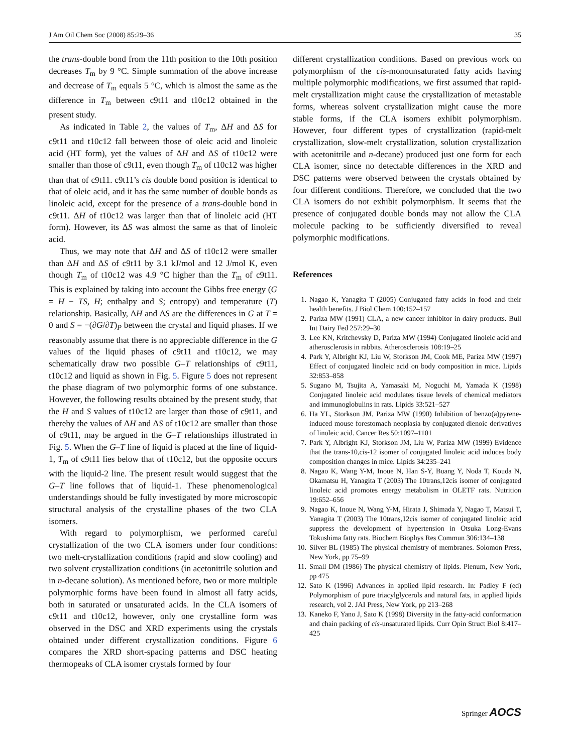J Am Oil Chem Soc (2008) 85:29–36 35
the trans-double bond from the 11th position to the 10th position decreases T<sub>m</sub> by 9 °C. Simple summation of the above increase and decrease of T<sub>m</sub> equals 5 °C, which is almost the same as the difference in T<sub>m</sub> between c9t11 and t10c12 obtained in the present study.
As indicated in Table 2, the values of T<sub>m</sub>, ΔH and ΔS for c9t11 and t10c12 fall between those of oleic acid and linoleic acid (HT form), yet the values of ΔH and ΔS of t10c12 were smaller than those of c9t11, even though T<sub>m</sub> of t10c12 was higher than that of c9t11. c9t11’s cis double bond position is identical to that of oleic acid, and it has the same number of double bonds as linoleic acid, except for the presence of a trans-double bond in c9t11. ΔH of t10c12 was larger than that of linoleic acid (HT form). However, its ΔS was almost the same as that of linoleic acid.
Thus, we may note that ΔH and ΔS of t10c12 were smaller than ΔH and ΔS of c9t11 by 3.1 kJ/mol and 12 J/mol K, even though T<sub>m</sub> of t10c12 was 4.9 °C higher than the T<sub>m</sub> of c9t11. This is explained by taking into account the Gibbs free energy (G = H − TS, H; enthalpy and S; entropy) and temperature (T) relationship. Basically, ΔH and ΔS are the differences in G at T = 0 and S = −(∂G/∂T)<sub>P</sub> between the crystal and liquid phases. If we reasonably assume that there is no appreciable difference in the G values of the liquid phases of c9t11 and t10c12, we may schematically draw two possible G–T relationships of c9t11, t10c12 and liquid as shown in Fig. 5. Figure 5 does not represent the phase diagram of two polymorphic forms of one substance. However, the following results obtained by the present study, that the H and S values of t10c12 are larger than those of c9t11, and thereby the values of ΔH and ΔS of t10c12 are smaller than those of c9t11, may be argued in the G–T relationships illustrated in Fig. 5. When the G–T line of liquid is placed at the line of liquid-1, T<sub>m</sub> of c9t11 lies below that of t10c12, but the opposite occurs with the liquid-2 line. The present result would suggest that the G–T line follows that of liquid-1. These phenomenological understandings should be fully investigated by more microscopic structural analysis of the crystalline phases of the two CLA isomers.
With regard to polymorphism, we performed careful crystallization of the two CLA isomers under four conditions: two melt-crystallization conditions (rapid and slow cooling) and two solvent crystallization conditions (in acetonitrile solution and in n-decane solution). As mentioned before, two or more multiple polymorphic forms have been found in almost all fatty acids, both in saturated or unsaturated acids. In the CLA isomers of c9t11 and t10c12, however, only one crystalline form was observed in the DSC and XRD experiments using the crystals obtained under different crystallization conditions. Figure 6 compares the XRD short-spacing patterns and DSC heating thermopeaks of CLA isomer crystals formed by four
different crystallization conditions. Based on previous work on polymorphism of the cis-monounsaturated fatty acids having multiple polymorphic modifications, we first assumed that rapid-melt crystallization might cause the crystallization of metastable forms, whereas solvent crystallization might cause the more stable forms, if the CLA isomers exhibit polymorphism. However, four different types of crystallization (rapid-melt crystallization, slow-melt crystallization, solution crystallization with acetonitrile and n-decane) produced just one form for each CLA isomer, since no detectable differences in the XRD and DSC patterns were observed between the crystals obtained by four different conditions. Therefore, we concluded that the two CLA isomers do not exhibit polymorphism. It seems that the presence of conjugated double bonds may not allow the CLA molecule packing to be sufficiently diversified to reveal polymorphic modifications.
References
1. Nagao K, Yanagita T (2005) Conjugated fatty acids in food and their health benefits. J Biol Chem 100:152–157
2. Pariza MW (1991) CLA, a new cancer inhibitor in dairy products. Bull Int Dairy Fed 257:29–30
3. Lee KN, Kritchevsky D, Pariza MW (1994) Conjugated linoleic acid and atherosclerosis in rabbits. Atherosclerosis 108:19–25
4. Park Y, Albright KJ, Liu W, Storkson JM, Cook ME, Pariza MW (1997) Effect of conjugated linoleic acid on body composition in mice. Lipids 32:853–858
5. Sugano M, Tsujita A, Yamasaki M, Noguchi M, Yamada K (1998) Conjugated linoleic acid modulates tissue levels of chemical mediators and immunoglobulins in rats. Lipids 33:521–527
6. Ha YL, Storkson JM, Pariza MW (1990) Inhibition of benzo(a)pyrene-induced mouse forestomach neoplasia by conjugated dienoic derivatives of linoleic acid. Cancer Res 50:1097–1101
7. Park Y, Albright KJ, Storkson JM, Liu W, Pariza MW (1999) Evidence that the trans-10,cis-12 isomer of conjugated linoleic acid induces body composition changes in mice. Lipids 34:235–241
8. Nagao K, Wang Y-M, Inoue N, Han S-Y, Buang Y, Noda T, Kouda N, Okamatsu H, Yanagita T (2003) The 10trans,12cis isomer of conjugated linoleic acid promotes energy metabolism in OLETF rats. Nutrition 19:652–656
9. Nagao K, Inoue N, Wang Y-M, Hirata J, Shimada Y, Nagao T, Matsui T, Yanagita T (2003) The 10trans,12cis isomer of conjugated linoleic acid suppress the development of hypertension in Otsuka Long-Evans Tokushima fatty rats. Biochem Biophys Res Commun 306:134–138
10. Silver BL (1985) The physical chemistry of membranes. Solomon Press, New York, pp 75–99
11. Small DM (1986) The physical chemistry of lipids. Plenum, New York, pp 475
12. Sato K (1996) Advances in applied lipid research. In: Padley F (ed) Polymorphism of pure triacylglycerols and natural fats, in applied lipids research, vol 2. JAI Press, New York, pp 213–268
13. Kaneko F, Yano J, Sato K (1998) Diversity in the fatty-acid conformation and chain packing of cis-unsaturated lipids. Curr Opin Struct Biol 8:417–425
Springer AOCS